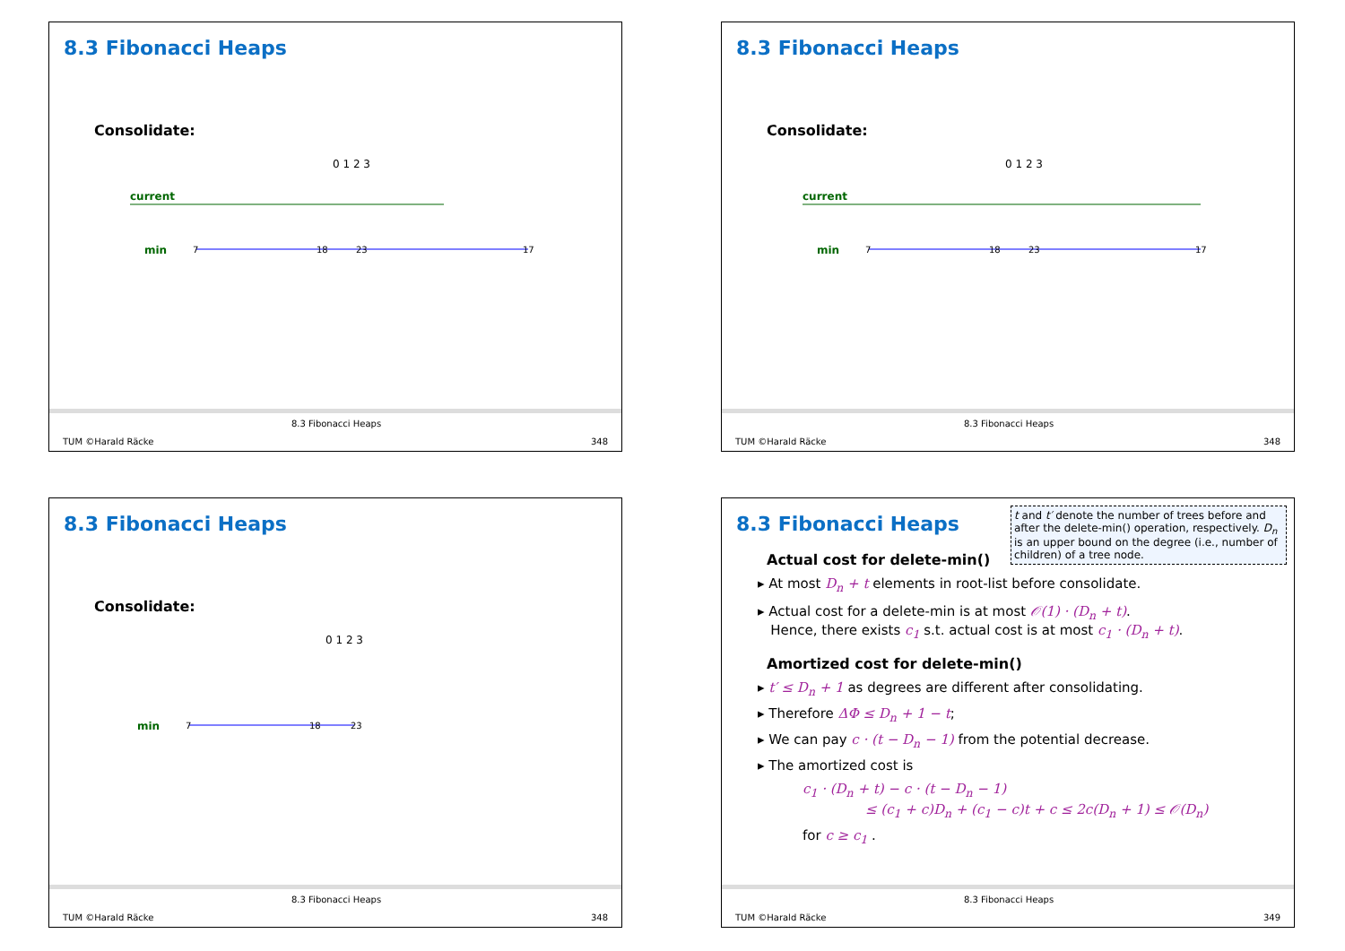8.3 Fibonacci Heaps
Consolidate:
current
min
7
18
23
17
0 1 2 3
TUM ©Harald Räcke
8.3 Fibonacci Heaps
348
8.3 Fibonacci Heaps
Consolidate:
current
min
7
18
23
17
0 1 2 3
TUM ©Harald Räcke
8.3 Fibonacci Heaps
348
8.3 Fibonacci Heaps
Consolidate:
min
7
18
23
0 1 2 3
TUM ©Harald Räcke
8.3 Fibonacci Heaps
348
8.3 Fibonacci Heaps
t and t′ denote the number of trees before and after the delete-min() operation, respectively. D<sub>n</sub> is an upper bound on the degree (i.e., number of children) of a tree node.
Actual cost for delete-min()
▸ At most D<sub>n</sub> + t elements in root-list before consolidate.
▸ Actual cost for a delete-min is at most 𝒪(1) · (D<sub>n</sub> + t).
Hence, there exists c<sub>1</sub> s.t. actual cost is at most c<sub>1</sub> · (D<sub>n</sub> + t).
Amortized cost for delete-min()
▸ t′ ≤ D<sub>n</sub> + 1 as degrees are different after consolidating.
▸ Therefore ΔΦ ≤ D<sub>n</sub> + 1 − t;
▸ We can pay c · (t − D<sub>n</sub> − 1) from the potential decrease.
▸ The amortized cost is
c<sub>1</sub> · (D<sub>n</sub> + t) − c · (t − D<sub>n</sub> − 1)
≤ (c<sub>1</sub> + c)D<sub>n</sub> + (c<sub>1</sub> − c)t + c ≤ 2c(D<sub>n</sub> + 1) ≤ 𝒪(D<sub>n</sub>)
for c ≥ c<sub>1</sub> .
TUM ©Harald Räcke
8.3 Fibonacci Heaps
349